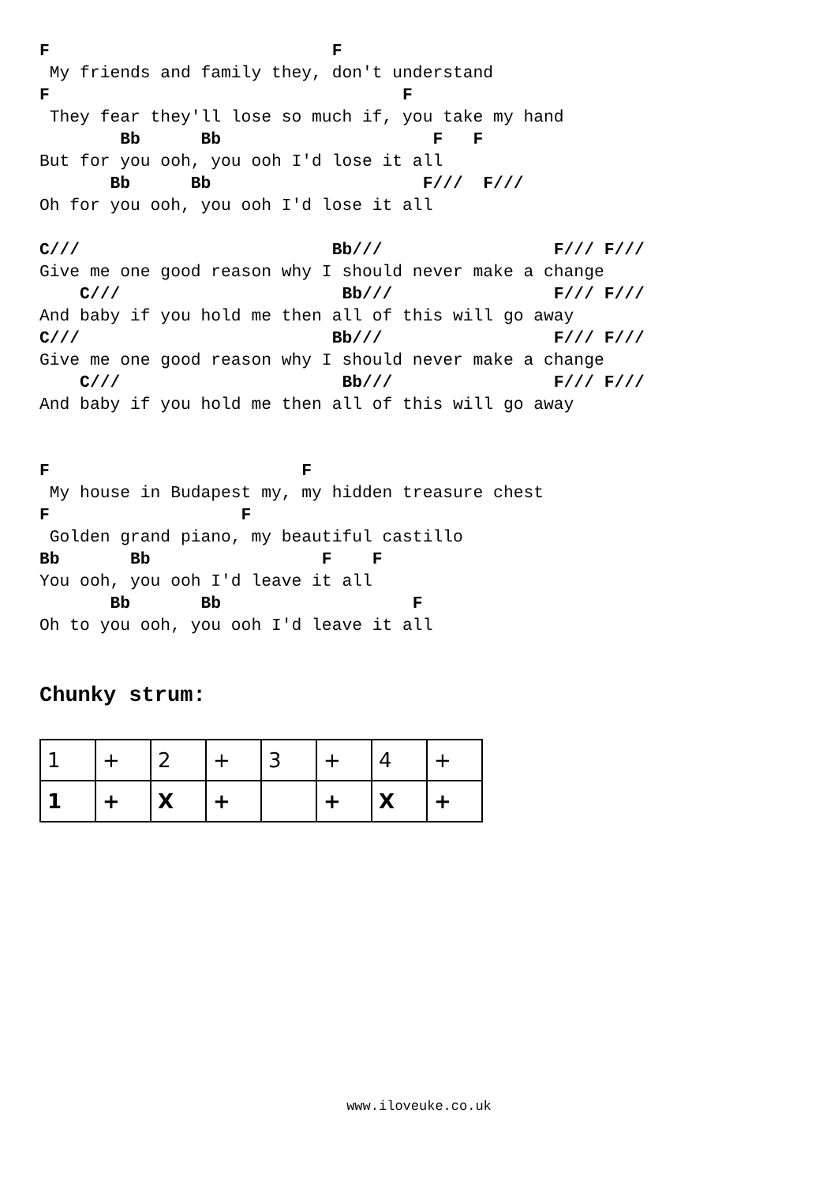F                            F
 My friends and family they, don't understand
F                                   F
 They fear they'll lose so much if, you take my hand
        Bb      Bb                     F   F
But for you ooh, you ooh I'd lose it all
       Bb      Bb                     F///  F///
Oh for you ooh, you ooh I'd lose it all

C///                         Bb///                 F/// F///
Give me one good reason why I should never make a change
    C///                      Bb///                F/// F///
And baby if you hold me then all of this will go away
C///                         Bb///                 F/// F///
Give me one good reason why I should never make a change
    C///                      Bb///                F/// F///
And baby if you hold me then all of this will go away


F                         F
 My house in Budapest my, my hidden treasure chest
F                   F
 Golden grand piano, my beautiful castillo
Bb       Bb                 F    F
You ooh, you ooh I'd leave it all
       Bb       Bb                   F
Oh to you ooh, you ooh I'd leave it all
Chunky strum:
| 1 | + | 2 | + | 3 | + | 4 | + |
| 1 | + | X | + | | + | X | + |
www.iloveuke.co.uk